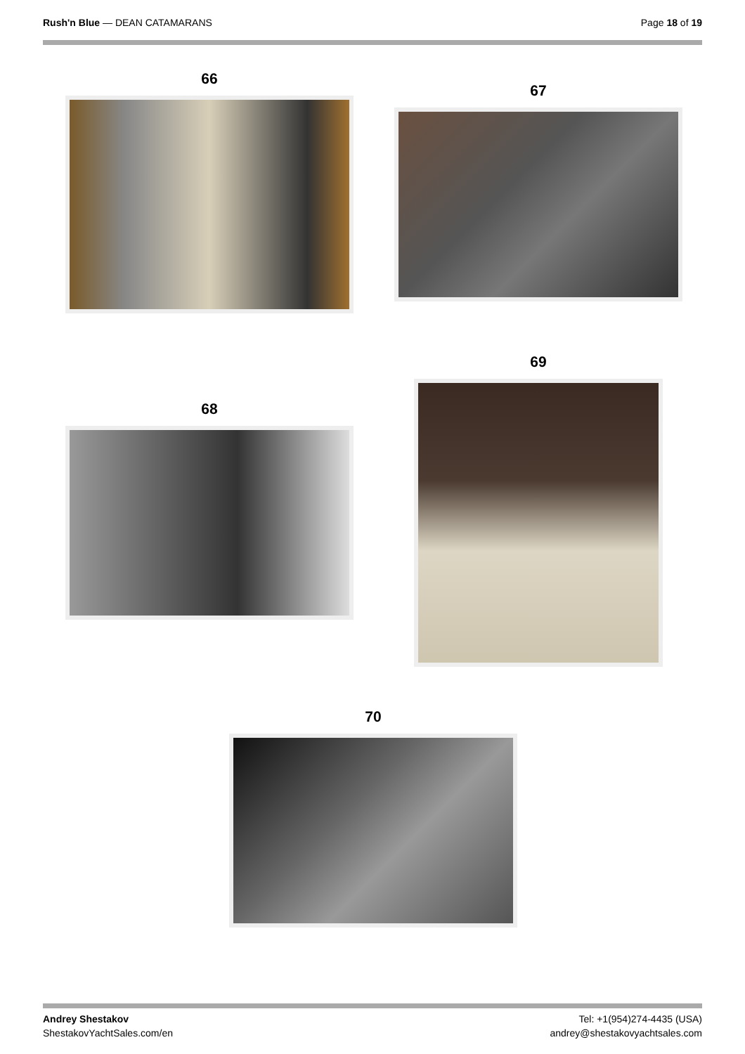Rush'n Blue — DEAN CATAMARANS Page 18 of 19
66
67
68
69
70
Andrey Shestakov
ShestakovYachtSales.com/en
Tel: +1(954)274-4435 (USA)
andrey@shestakovyachtsales.com